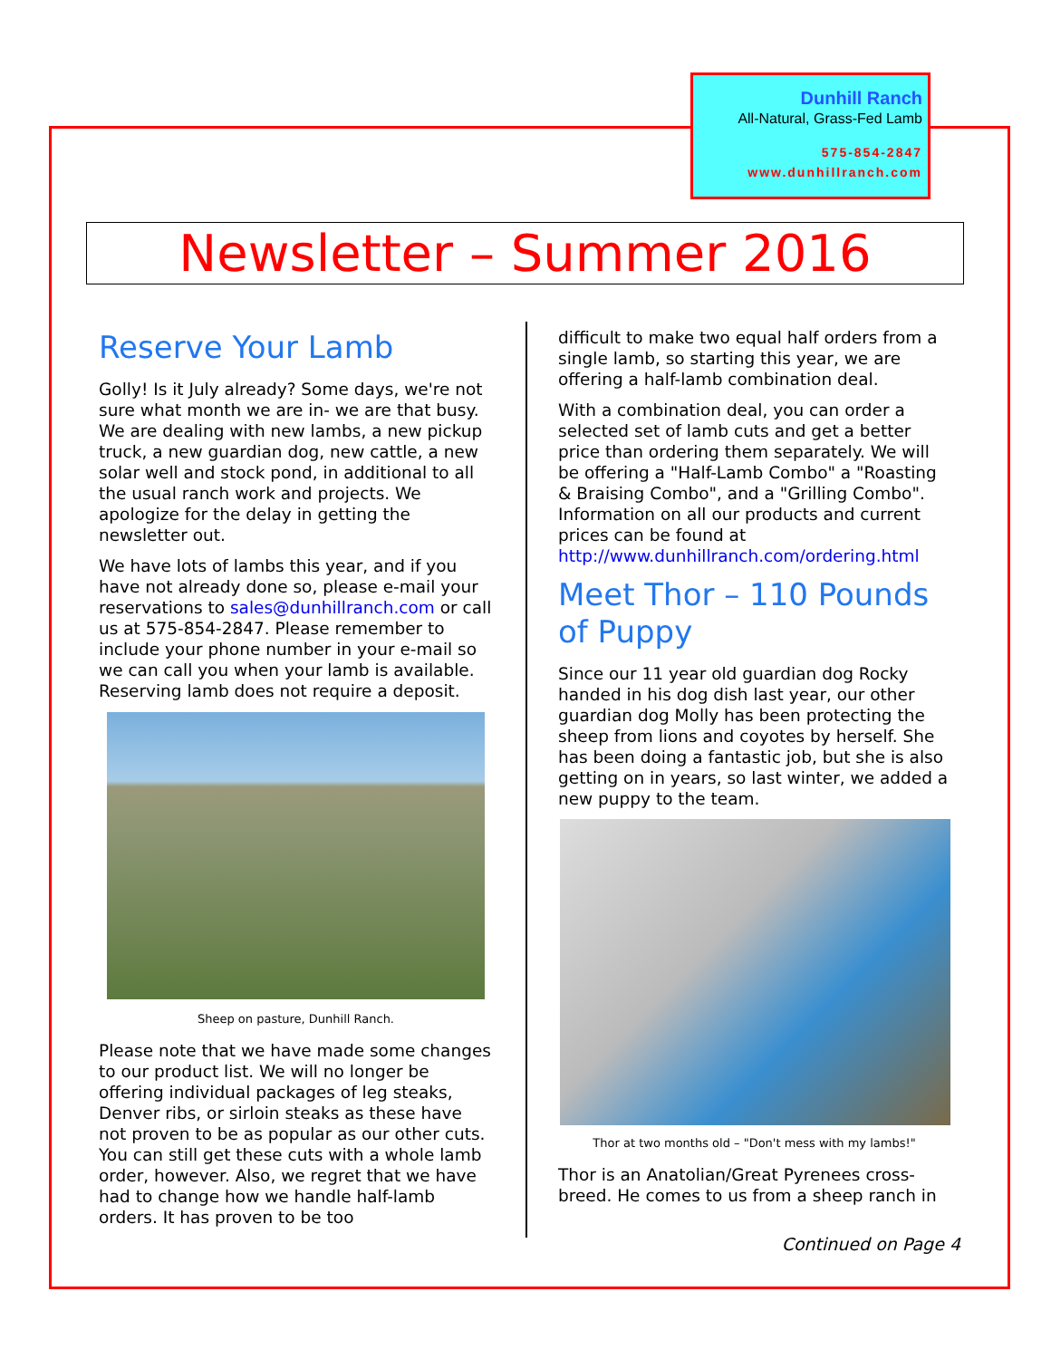Dunhill Ranch
All-Natural, Grass-Fed Lamb
575-854-2847
www.dunhillranch.com
Newsletter – Summer 2016
Reserve Your Lamb
Golly! Is it July already? Some days, we're not sure what month we are in- we are that busy. We are dealing with new lambs, a new pickup truck, a new guardian dog, new cattle, a new solar well and stock pond, in additional to all the usual ranch work and projects. We apologize for the delay in getting the newsletter out.
We have lots of lambs this year, and if you have not already done so, please e-mail your reservations to sales@dunhillranch.com or call us at 575-854-2847. Please remember to include your phone number in your e-mail so we can call you when your lamb is available. Reserving lamb does not require a deposit.
Sheep on pasture, Dunhill Ranch.
Please note that we have made some changes to our product list. We will no longer be offering individual packages of leg steaks, Denver ribs, or sirloin steaks as these have not proven to be as popular as our other cuts. You can still get these cuts with a whole lamb order, however. Also, we regret that we have had to change how we handle half-lamb orders. It has proven to be too
difficult to make two equal half orders from a single lamb, so starting this year, we are offering a half-lamb combination deal.
With a combination deal, you can order a selected set of lamb cuts and get a better price than ordering them separately. We will be offering a "Half-Lamb Combo" a "Roasting & Braising Combo", and a "Grilling Combo". Information on all our products and current prices can be found at http://www.dunhillranch.com/ordering.html
Meet Thor – 110 Pounds of Puppy
Since our 11 year old guardian dog Rocky handed in his dog dish last year, our other guardian dog Molly has been protecting the sheep from lions and coyotes by herself. She has been doing a fantastic job, but she is also getting on in years, so last winter, we added a new puppy to the team.
Thor at two months old – "Don't mess with my lambs!"
Thor is an Anatolian/Great Pyrenees cross-breed. He comes to us from a sheep ranch in
Continued on Page 4